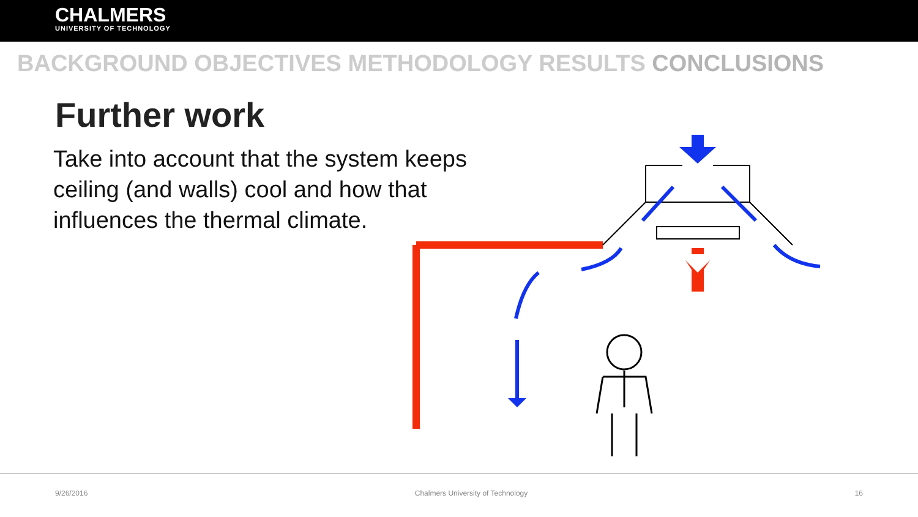CHALMERS
UNIVERSITY OF TECHNOLOGY
BACKGROUND OBJECTIVES METHODOLOGY RESULTS CONCLUSIONS
Further work
Take into account that the system keeps ceiling (and walls) cool and how that influences the thermal climate.
9/26/2016 Chalmers University of Technology 16